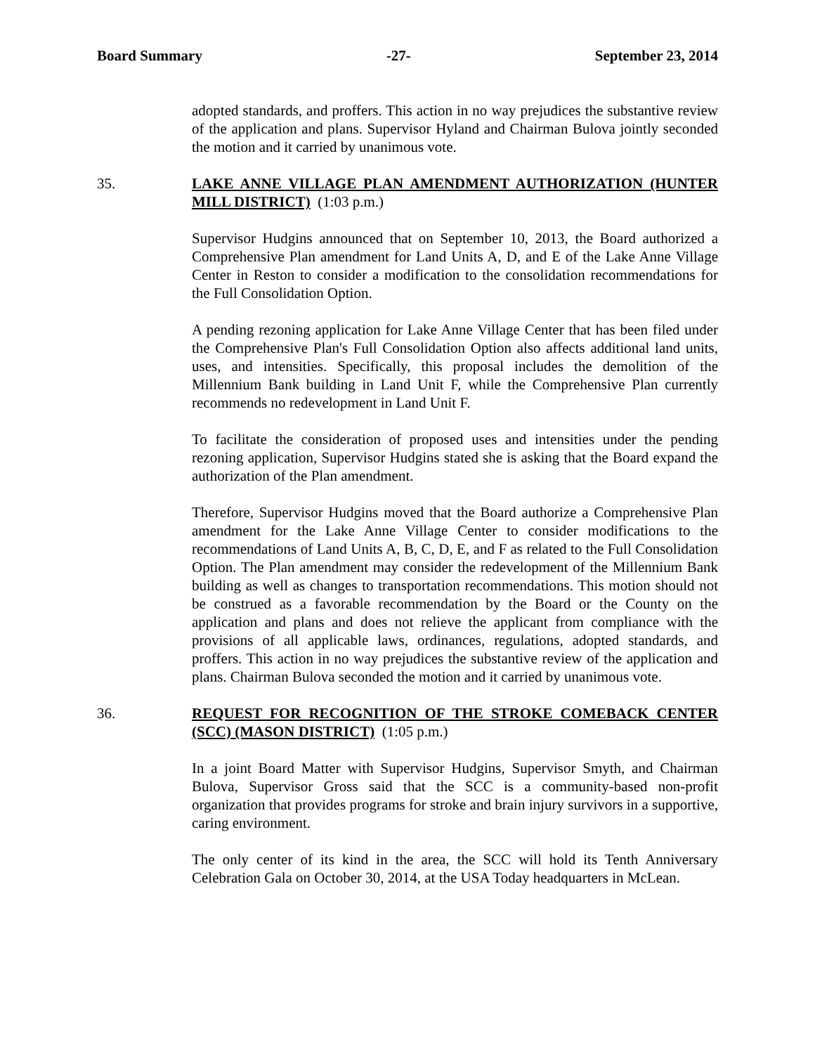Board Summary -27- September 23, 2014
adopted standards, and proffers. This action in no way prejudices the substantive review of the application and plans. Supervisor Hyland and Chairman Bulova jointly seconded the motion and it carried by unanimous vote.
35. LAKE ANNE VILLAGE PLAN AMENDMENT AUTHORIZATION (HUNTER MILL DISTRICT) (1:03 p.m.)
Supervisor Hudgins announced that on September 10, 2013, the Board authorized a Comprehensive Plan amendment for Land Units A, D, and E of the Lake Anne Village Center in Reston to consider a modification to the consolidation recommendations for the Full Consolidation Option.
A pending rezoning application for Lake Anne Village Center that has been filed under the Comprehensive Plan's Full Consolidation Option also affects additional land units, uses, and intensities. Specifically, this proposal includes the demolition of the Millennium Bank building in Land Unit F, while the Comprehensive Plan currently recommends no redevelopment in Land Unit F.
To facilitate the consideration of proposed uses and intensities under the pending rezoning application, Supervisor Hudgins stated she is asking that the Board expand the authorization of the Plan amendment.
Therefore, Supervisor Hudgins moved that the Board authorize a Comprehensive Plan amendment for the Lake Anne Village Center to consider modifications to the recommendations of Land Units A, B, C, D, E, and F as related to the Full Consolidation Option. The Plan amendment may consider the redevelopment of the Millennium Bank building as well as changes to transportation recommendations. This motion should not be construed as a favorable recommendation by the Board or the County on the application and plans and does not relieve the applicant from compliance with the provisions of all applicable laws, ordinances, regulations, adopted standards, and proffers. This action in no way prejudices the substantive review of the application and plans. Chairman Bulova seconded the motion and it carried by unanimous vote.
36. REQUEST FOR RECOGNITION OF THE STROKE COMEBACK CENTER (SCC) (MASON DISTRICT) (1:05 p.m.)
In a joint Board Matter with Supervisor Hudgins, Supervisor Smyth, and Chairman Bulova, Supervisor Gross said that the SCC is a community-based non-profit organization that provides programs for stroke and brain injury survivors in a supportive, caring environment.
The only center of its kind in the area, the SCC will hold its Tenth Anniversary Celebration Gala on October 30, 2014, at the USA Today headquarters in McLean.